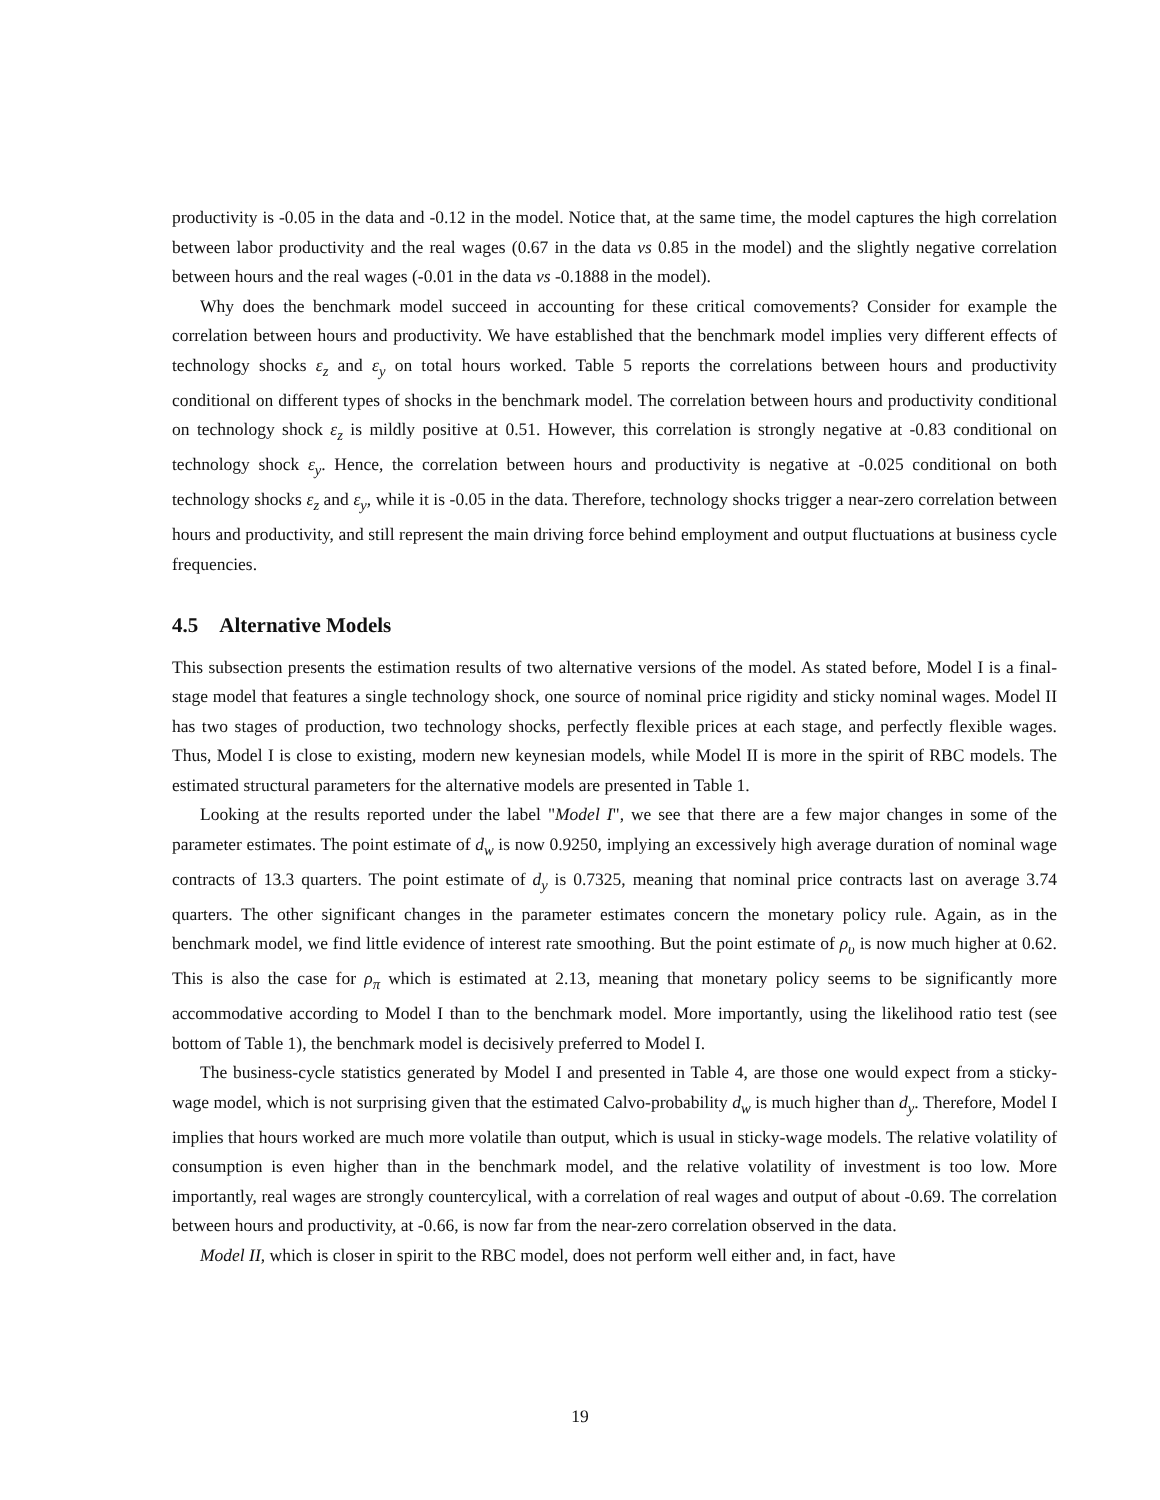productivity is -0.05 in the data and -0.12 in the model. Notice that, at the same time, the model captures the high correlation between labor productivity and the real wages (0.67 in the data vs 0.85 in the model) and the slightly negative correlation between hours and the real wages (-0.01 in the data vs -0.1888 in the model).
Why does the benchmark model succeed in accounting for these critical comovements? Consider for example the correlation between hours and productivity. We have established that the benchmark model implies very different effects of technology shocks ε<sub>z</sub> and ε<sub>y</sub> on total hours worked. Table 5 reports the correlations between hours and productivity conditional on different types of shocks in the benchmark model. The correlation between hours and productivity conditional on technology shock ε<sub>z</sub> is mildly positive at 0.51. However, this correlation is strongly negative at -0.83 conditional on technology shock ε<sub>y</sub>. Hence, the correlation between hours and productivity is negative at -0.025 conditional on both technology shocks ε<sub>z</sub> and ε<sub>y</sub>, while it is -0.05 in the data. Therefore, technology shocks trigger a near-zero correlation between hours and productivity, and still represent the main driving force behind employment and output fluctuations at business cycle frequencies.
4.5 Alternative Models
This subsection presents the estimation results of two alternative versions of the model. As stated before, Model I is a final-stage model that features a single technology shock, one source of nominal price rigidity and sticky nominal wages. Model II has two stages of production, two technology shocks, perfectly flexible prices at each stage, and perfectly flexible wages. Thus, Model I is close to existing, modern new keynesian models, while Model II is more in the spirit of RBC models. The estimated structural parameters for the alternative models are presented in Table 1.
Looking at the results reported under the label "Model I", we see that there are a few major changes in some of the parameter estimates. The point estimate of d<sub>w</sub> is now 0.9250, implying an excessively high average duration of nominal wage contracts of 13.3 quarters. The point estimate of d<sub>y</sub> is 0.7325, meaning that nominal price contracts last on average 3.74 quarters. The other significant changes in the parameter estimates concern the monetary policy rule. Again, as in the benchmark model, we find little evidence of interest rate smoothing. But the point estimate of ρ<sub>υ</sub> is now much higher at 0.62. This is also the case for ρ<sub>π</sub> which is estimated at 2.13, meaning that monetary policy seems to be significantly more accommodative according to Model I than to the benchmark model. More importantly, using the likelihood ratio test (see bottom of Table 1), the benchmark model is decisively preferred to Model I.
The business-cycle statistics generated by Model I and presented in Table 4, are those one would expect from a sticky-wage model, which is not surprising given that the estimated Calvo-probability d<sub>w</sub> is much higher than d<sub>y</sub>. Therefore, Model I implies that hours worked are much more volatile than output, which is usual in sticky-wage models. The relative volatility of consumption is even higher than in the benchmark model, and the relative volatility of investment is too low. More importantly, real wages are strongly countercylical, with a correlation of real wages and output of about -0.69. The correlation between hours and productivity, at -0.66, is now far from the near-zero correlation observed in the data.
Model II, which is closer in spirit to the RBC model, does not perform well either and, in fact, have
19